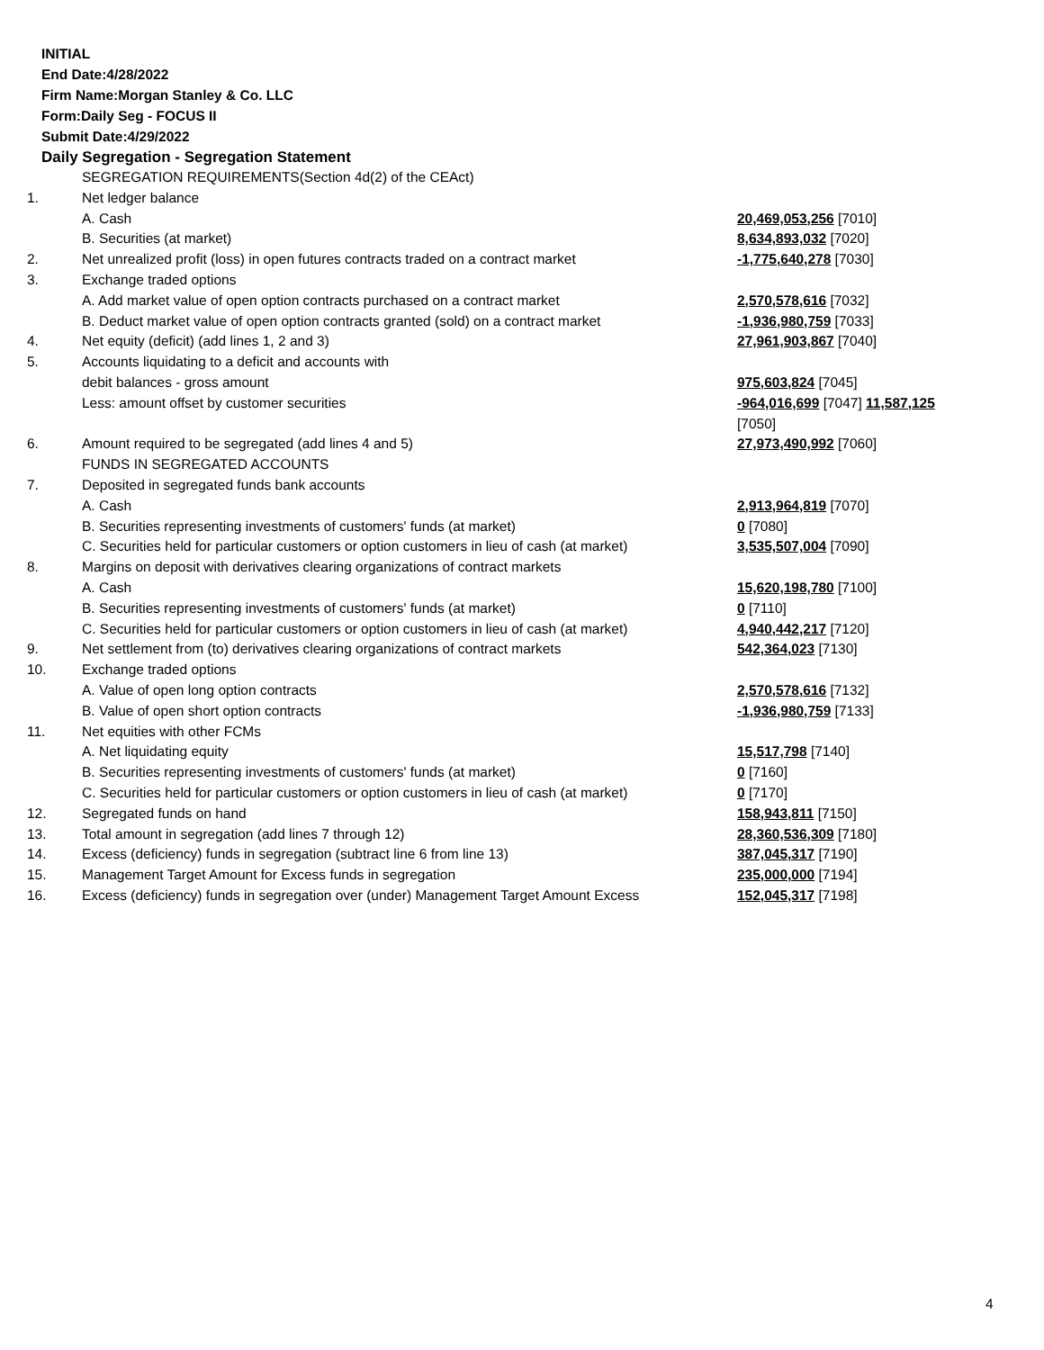INITIAL
End Date:4/28/2022
Firm Name:Morgan Stanley & Co. LLC
Form:Daily Seg - FOCUS II
Submit Date:4/29/2022
Daily Segregation - Segregation Statement
| | SEGREGATION REQUIREMENTS(Section 4d(2) of the CEAct) | |
| 1. | Net ledger balance | |
| | A. Cash | 20,469,053,256 [7010] |
| | B. Securities (at market) | 8,634,893,032 [7020] |
| 2. | Net unrealized profit (loss) in open futures contracts traded on a contract market | -1,775,640,278 [7030] |
| 3. | Exchange traded options | |
| | A. Add market value of open option contracts purchased on a contract market | 2,570,578,616 [7032] |
| | B. Deduct market value of open option contracts granted (sold) on a contract market | -1,936,980,759 [7033] |
| 4. | Net equity (deficit) (add lines 1, 2 and 3) | 27,961,903,867 [7040] |
| 5. | Accounts liquidating to a deficit and accounts with | |
| | debit balances - gross amount | 975,603,824 [7045] |
| | Less: amount offset by customer securities | -964,016,699 [7047] 11,587,125 [7050] |
| 6. | Amount required to be segregated (add lines 4 and 5) | 27,973,490,992 [7060] |
| | FUNDS IN SEGREGATED ACCOUNTS | |
| 7. | Deposited in segregated funds bank accounts | |
| | A. Cash | 2,913,964,819 [7070] |
| | B. Securities representing investments of customers' funds (at market) | 0 [7080] |
| | C. Securities held for particular customers or option customers in lieu of cash (at market) | 3,535,507,004 [7090] |
| 8. | Margins on deposit with derivatives clearing organizations of contract markets | |
| | A. Cash | 15,620,198,780 [7100] |
| | B. Securities representing investments of customers' funds (at market) | 0 [7110] |
| | C. Securities held for particular customers or option customers in lieu of cash (at market) | 4,940,442,217 [7120] |
| 9. | Net settlement from (to) derivatives clearing organizations of contract markets | 542,364,023 [7130] |
| 10. | Exchange traded options | |
| | A. Value of open long option contracts | 2,570,578,616 [7132] |
| | B. Value of open short option contracts | -1,936,980,759 [7133] |
| 11. | Net equities with other FCMs | |
| | A. Net liquidating equity | 15,517,798 [7140] |
| | B. Securities representing investments of customers' funds (at market) | 0 [7160] |
| | C. Securities held for particular customers or option customers in lieu of cash (at market) | 0 [7170] |
| 12. | Segregated funds on hand | 158,943,811 [7150] |
| 13. | Total amount in segregation (add lines 7 through 12) | 28,360,536,309 [7180] |
| 14. | Excess (deficiency) funds in segregation (subtract line 6 from line 13) | 387,045,317 [7190] |
| 15. | Management Target Amount for Excess funds in segregation | 235,000,000 [7194] |
| 16. | Excess (deficiency) funds in segregation over (under) Management Target Amount Excess | 152,045,317 [7198] |
4